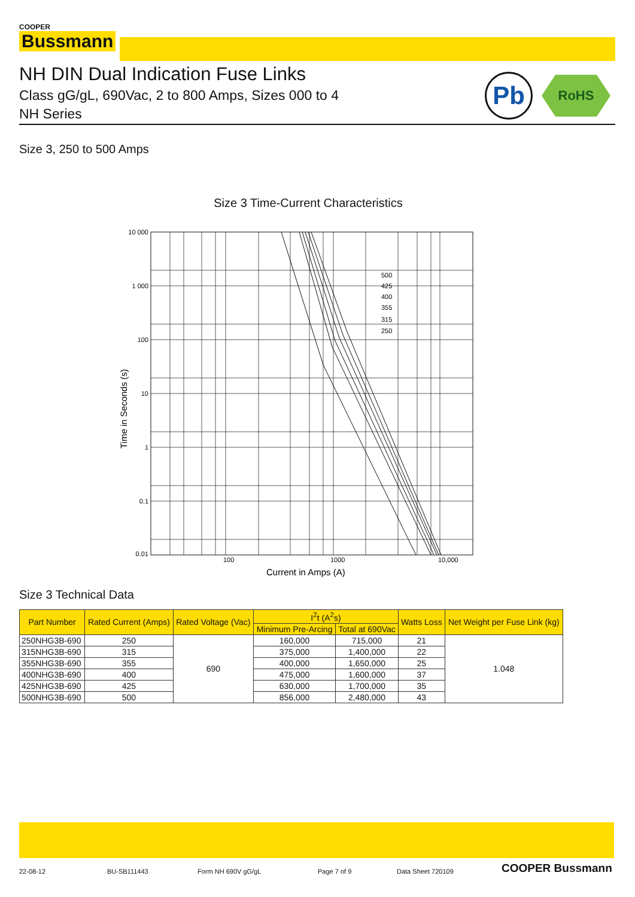COOPER
Bussmann
NH DIN Dual Indication Fuse Links
Class gG/gL, 690Vac, 2 to 800 Amps, Sizes 000 to 4
NH Series
Pb RoHS
Size 3, 250 to 500 Amps
Size 3 Time-Current Characteristics
500
425
400
355
315
250
10 000
1 000
100
10
1
0.1
0.01
100
1000
10,000
Current in Amps (A)
Time in Seconds (s)
Size 3 Technical Data
| Part Number | Rated Current (Amps) | Rated Voltage (Vac) | I<sup>2</sup>t (A<sup>2</sup>s) | | Watts Loss | Net Weight per Fuse Link (kg) |
| --- | --- | --- | --- | --- | --- | --- |
| | | | Minimum Pre-Arcing | Total at 690Vac | | |
| 250NHG3B-690 | 250 | 690 | 160,000 | 715,000 | 21 | 1.048 |
| 315NHG3B-690 | 315 | | 375,000 | 1,400,000 | 22 | |
| 355NHG3B-690 | 355 | | 400,000 | 1,650,000 | 25 | |
| 400NHG3B-690 | 400 | | 475,000 | 1,600,000 | 37 | |
| 425NHG3B-690 | 425 | | 630,000 | 1,700,000 | 35 | |
| 500NHG3B-690 | 500 | | 856,000 | 2,480,000 | 43 | |
22-08-12 BU-SB111443 Form NH 690V gG/gL Page 7 of 9 Data Sheet 720109 COOPER Bussmann